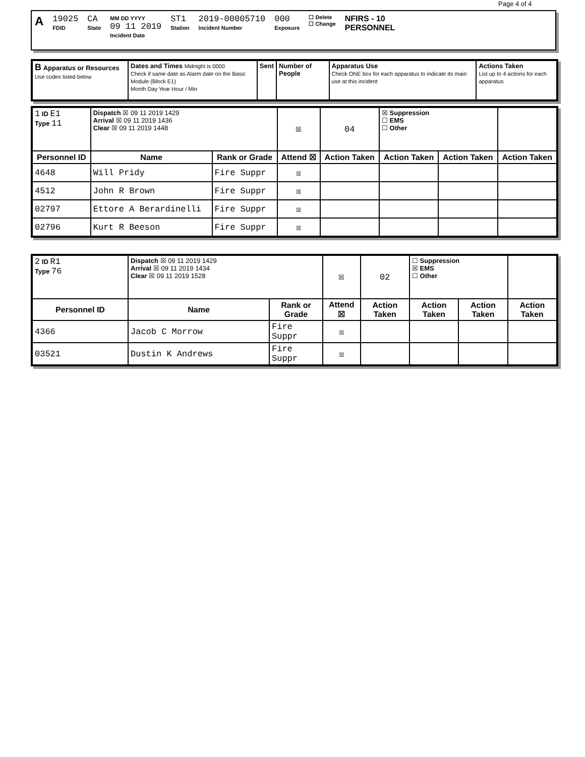Page 4 of 4
A
19025
FDID
CA
State
MM DD YYYY
09 11 2019
Incident Date
ST1
Station
2019-00005710
Incident Number
000
Exposure
☐ Delete
☐ Change
NFIRS - 10
PERSONNEL
| B Apparatus or Resources Use codes listed below | Dates and Times Midnight is 0000 Check if same date as Alarm date on the Basic Module (Block E1) Month Day Year Hour / Min | Sent | Number of People | Apparatus Use Check ONE box for each apparatus to indicate its main use at this incident | Actions Taken List up to 4 actions for each apparatus |
| 1 ID E1 Type 11 | Dispatch ☒ 09 11 2019 1429 Arrival ☒ 09 11 2019 1436 Clear ☒ 09 11 2019 1448 | | ☒ | 04 | ☒ Suppression ☐ EMS ☐ Other | | |
| Personnel ID | Name | Rank or Grade | Attend ☒ | Action Taken | Action Taken | Action Taken | Action Taken |
| 4648 | Will Pridy | Fire Suppr | ☒ | | | | |
| 4512 | John R Brown | Fire Suppr | ☒ | | | | |
| 02797 | Ettore A Berardinelli | Fire Suppr | ☒ | | | | |
| 02796 | Kurt R Beeson | Fire Suppr | ☒ | | | | |
| 2 ID R1 Type 76 | Dispatch ☒ 09 11 2019 1429 Arrival ☒ 09 11 2019 1434 Clear ☒ 09 11 2019 1528 | | ☒ | 02 | ☐ Suppression ☒ EMS ☐ Other | | |
| Personnel ID | Name | Rank or Grade | Attend ☒ | Action Taken | Action Taken | Action Taken | Action Taken |
| 4366 | Jacob C Morrow | Fire Suppr | ☒ | | | | |
| 03521 | Dustin K Andrews | Fire Suppr | ☒ | | | | |